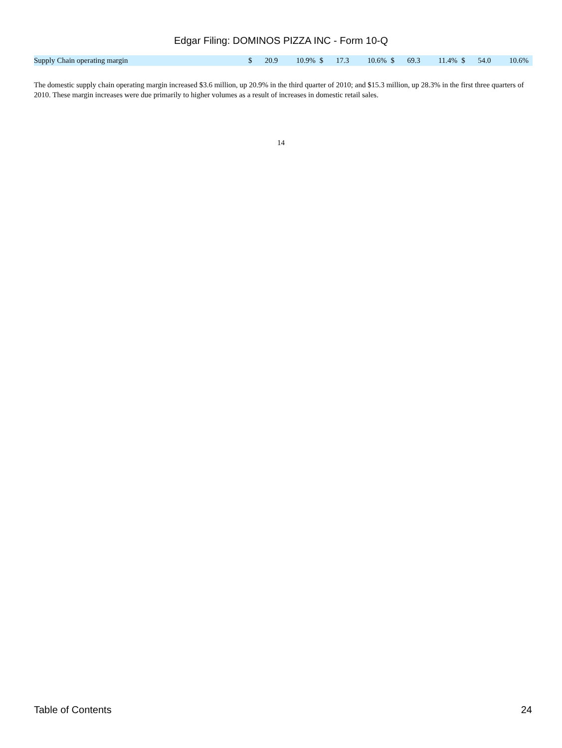Edgar Filing: DOMINOS PIZZA INC - Form 10-Q
| Supply Chain operating margin | $ | 20.9 | 10.9% | $ | 17.3 | 10.6% | $ | 69.3 | 11.4% | $ | 54.0 | 10.6% |
The domestic supply chain operating margin increased $3.6 million, up 20.9% in the third quarter of 2010; and $15.3 million, up 28.3% in the first three quarters of 2010. These margin increases were due primarily to higher volumes as a result of increases in domestic retail sales.
14
Table of Contents 24